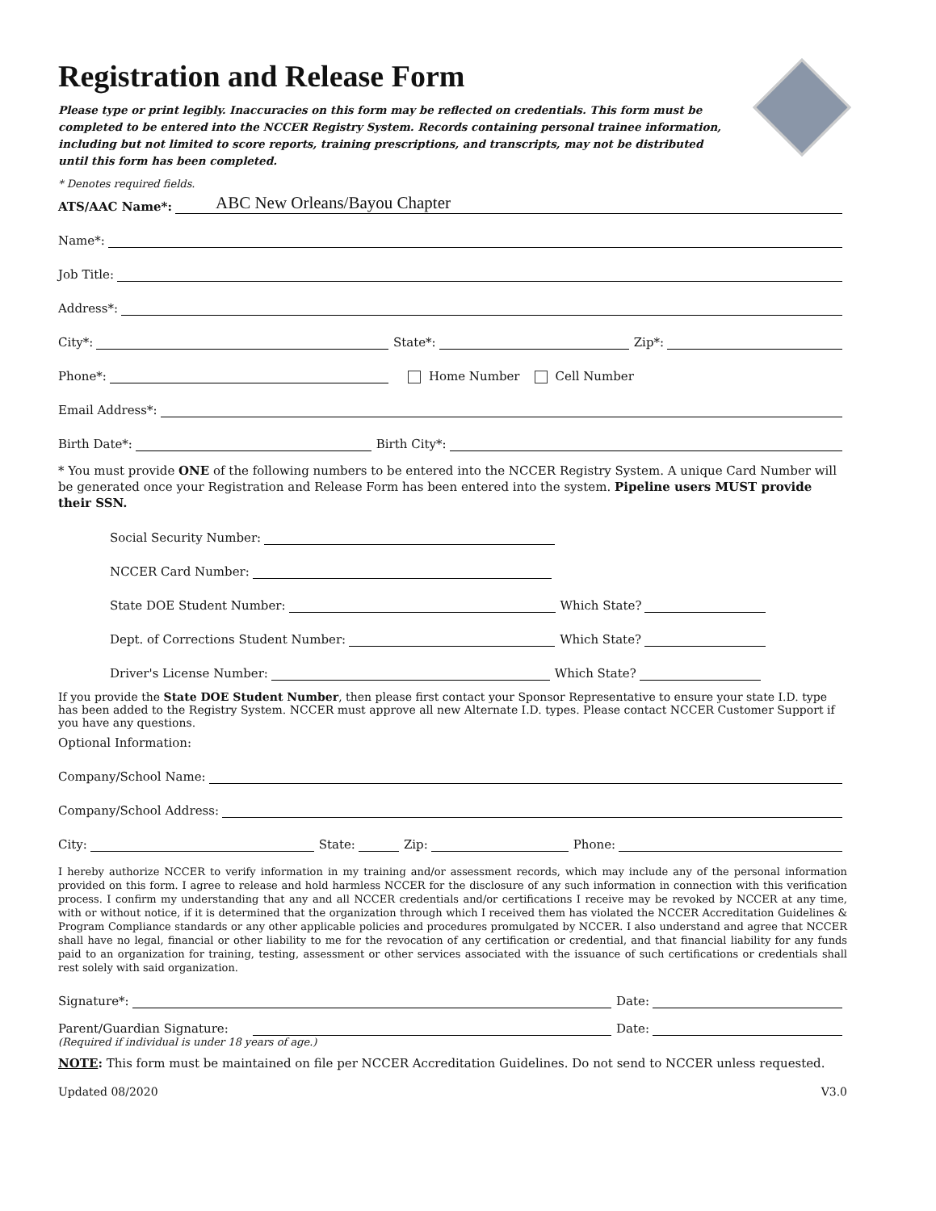Registration and Release Form
Please type or print legibly. Inaccuracies on this form may be reflected on credentials. This form must be completed to be entered into the NCCER Registry System. Records containing personal trainee information, including but not limited to score reports, training prescriptions, and transcripts, may not be distributed until this form has been completed.
* Denotes required fields.
ATS/AAC Name*: ABC New Orleans/Bayou Chapter
Name*:
Job Title:
Address*:
City*: State*: Zip*:
Phone*: Home Number Cell Number
Email Address*:
Birth Date*: Birth City*:
* You must provide ONE of the following numbers to be entered into the NCCER Registry System. A unique Card Number will be generated once your Registration and Release Form has been entered into the system. Pipeline users MUST provide their SSN.
Social Security Number:
NCCER Card Number:
State DOE Student Number: Which State?
Dept. of Corrections Student Number: Which State?
Driver's License Number: Which State?
If you provide the State DOE Student Number, then please first contact your Sponsor Representative to ensure your state I.D. type has been added to the Registry System. NCCER must approve all new Alternate I.D. types. Please contact NCCER Customer Support if you have any questions.
Optional Information:
Company/School Name:
Company/School Address:
City: State: Zip: Phone:
I hereby authorize NCCER to verify information in my training and/or assessment records, which may include any of the personal information provided on this form. I agree to release and hold harmless NCCER for the disclosure of any such information in connection with this verification process. I confirm my understanding that any and all NCCER credentials and/or certifications I receive may be revoked by NCCER at any time, with or without notice, if it is determined that the organization through which I received them has violated the NCCER Accreditation Guidelines & Program Compliance standards or any other applicable policies and procedures promulgated by NCCER. I also understand and agree that NCCER shall have no legal, financial or other liability to me for the revocation of any certification or credential, and that financial liability for any funds paid to an organization for training, testing, assessment or other services associated with the issuance of such certifications or credentials shall rest solely with said organization.
Signature*: Date:
Parent/Guardian Signature: Date:
(Required if individual is under 18 years of age.)
NOTE: This form must be maintained on file per NCCER Accreditation Guidelines. Do not send to NCCER unless requested.
Updated 08/2020 V3.0